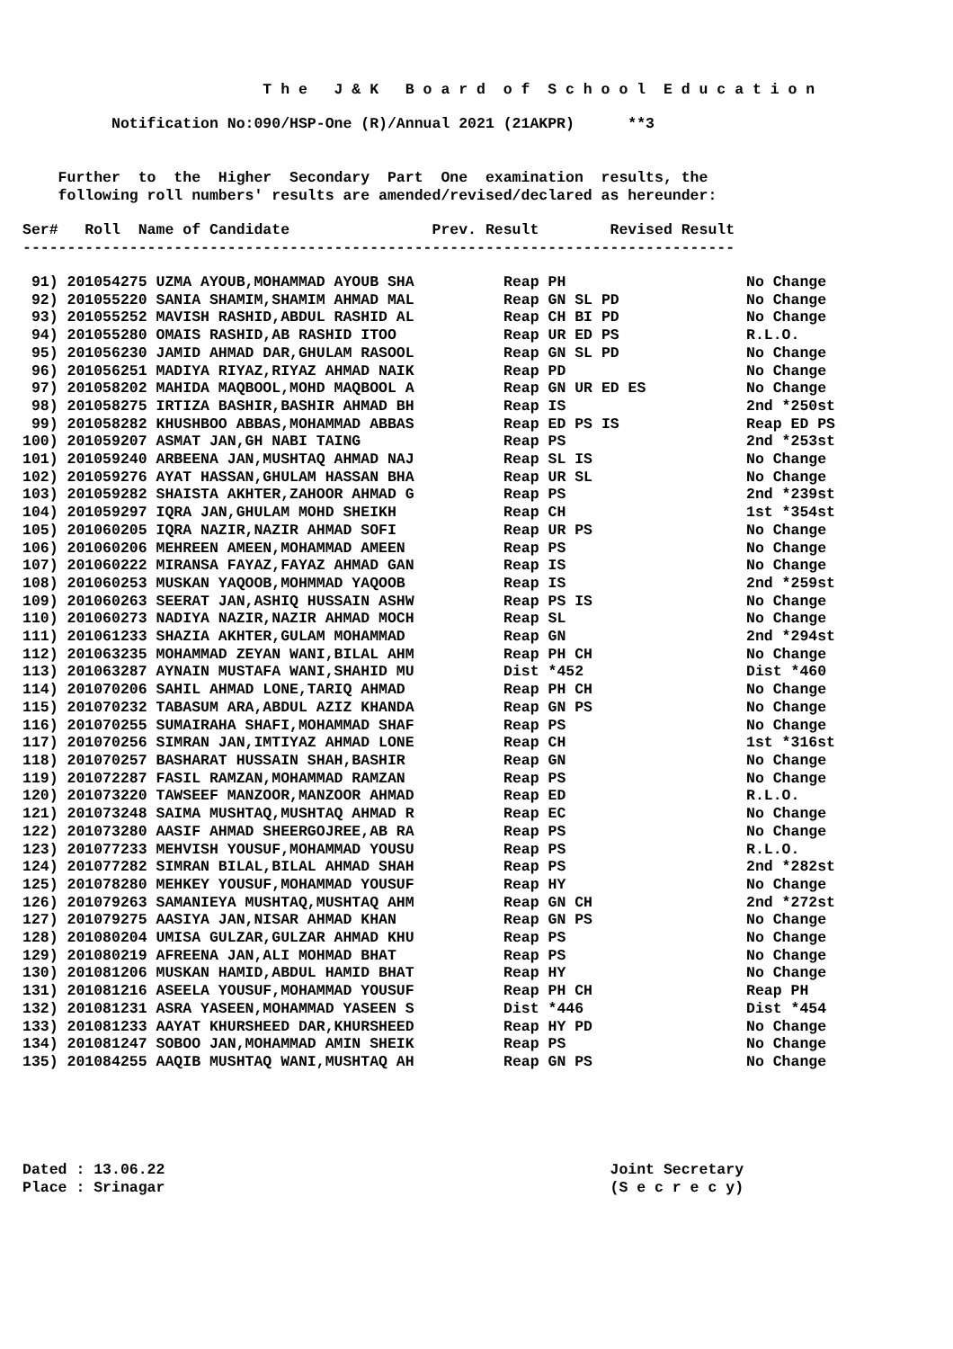T h e J & K B o a r d o f S c h o o l E d u c a t i o n
Notification No:090/HSP-One (R)/Annual 2021 (21AKPR) **3
Further to the Higher Secondary Part One examination results, the following roll numbers' results are amended/revised/declared as hereunder:
Ser# Roll Name of Candidate Prev. Result Revised Result
--------------------------------------------------------------------------------
| 91) 201054275 UZMA AYOUB,MOHAMMAD AYOUB SHA | Reap PH | No Change |
| 92) 201055220 SANIA SHAMIM,SHAMIM AHMAD MAL | Reap GN SL PD | No Change |
| 93) 201055252 MAVISH RASHID,ABDUL RASHID AL | Reap CH BI PD | No Change |
| 94) 201055280 OMAIS RASHID,AB RASHID ITOO | Reap UR ED PS | R.L.O. |
| 95) 201056230 JAMID AHMAD DAR,GHULAM RASOOL | Reap GN SL PD | No Change |
| 96) 201056251 MADIYA RIYAZ,RIYAZ AHMAD NAIK | Reap PD | No Change |
| 97) 201058202 MAHIDA MAQBOOL,MOHD MAQBOOL A | Reap GN UR ED ES | No Change |
| 98) 201058275 IRTIZA BASHIR,BASHIR AHMAD BH | Reap IS | 2nd *250st |
| 99) 201058282 KHUSHBOO ABBAS,MOHAMMAD ABBAS | Reap ED PS IS | Reap ED PS |
| 100) 201059207 ASMAT JAN,GH NABI TAING | Reap PS | 2nd *253st |
| 101) 201059240 ARBEENA JAN,MUSHTAQ AHMAD NAJ | Reap SL IS | No Change |
| 102) 201059276 AYAT HASSAN,GHULAM HASSAN BHA | Reap UR SL | No Change |
| 103) 201059282 SHAISTA AKHTER,ZAHOOR AHMAD G | Reap PS | 2nd *239st |
| 104) 201059297 IQRA JAN,GHULAM MOHD SHEIKH | Reap CH | 1st *354st |
| 105) 201060205 IQRA NAZIR,NAZIR AHMAD SOFI | Reap UR PS | No Change |
| 106) 201060206 MEHREEN AMEEN,MOHAMMAD AMEEN | Reap PS | No Change |
| 107) 201060222 MIRANSA FAYAZ,FAYAZ AHMAD GAN | Reap IS | No Change |
| 108) 201060253 MUSKAN YAQOOB,MOHMMAD YAQOOB | Reap IS | 2nd *259st |
| 109) 201060263 SEERAT JAN,ASHIQ HUSSAIN ASHW | Reap PS IS | No Change |
| 110) 201060273 NADIYA NAZIR,NAZIR AHMAD MOCH | Reap SL | No Change |
| 111) 201061233 SHAZIA AKHTER,GULAM MOHAMMAD | Reap GN | 2nd *294st |
| 112) 201063235 MOHAMMAD ZEYAN WANI,BILAL AHM | Reap PH CH | No Change |
| 113) 201063287 AYNAIN MUSTAFA WANI,SHAHID MU | Dist *452 | Dist *460 |
| 114) 201070206 SAHIL AHMAD LONE,TARIQ AHMAD | Reap PH CH | No Change |
| 115) 201070232 TABASUM ARA,ABDUL AZIZ KHANDA | Reap GN PS | No Change |
| 116) 201070255 SUMAIRAHA SHAFI,MOHAMMAD SHAF | Reap PS | No Change |
| 117) 201070256 SIMRAN JAN,IMTIYAZ AHMAD LONE | Reap CH | 1st *316st |
| 118) 201070257 BASHARAT HUSSAIN SHAH,BASHIR | Reap GN | No Change |
| 119) 201072287 FASIL RAMZAN,MOHAMMAD RAMZAN | Reap PS | No Change |
| 120) 201073220 TAWSEEF MANZOOR,MANZOOR AHMAD | Reap ED | R.L.O. |
| 121) 201073248 SAIMA MUSHTAQ,MUSHTAQ AHMAD R | Reap EC | No Change |
| 122) 201073280 AASIF AHMAD SHEERGOJREE,AB RA | Reap PS | No Change |
| 123) 201077233 MEHVISH YOUSUF,MOHAMMAD YOUSU | Reap PS | R.L.O. |
| 124) 201077282 SIMRAN BILAL,BILAL AHMAD SHAH | Reap PS | 2nd *282st |
| 125) 201078280 MEHKEY YOUSUF,MOHAMMAD YOUSUF | Reap HY | No Change |
| 126) 201079263 SAMANIEYA MUSHTAQ,MUSHTAQ AHM | Reap GN CH | 2nd *272st |
| 127) 201079275 AASIYA JAN,NISAR AHMAD KHAN | Reap GN PS | No Change |
| 128) 201080204 UMISA GULZAR,GULZAR AHMAD KHU | Reap PS | No Change |
| 129) 201080219 AFREENA JAN,ALI MOHMAD BHAT | Reap PS | No Change |
| 130) 201081206 MUSKAN HAMID,ABDUL HAMID BHAT | Reap HY | No Change |
| 131) 201081216 ASEELA YOUSUF,MOHAMMAD YOUSUF | Reap PH CH | Reap PH |
| 132) 201081231 ASRA YASEEN,MOHAMMAD YASEEN S | Dist *446 | Dist *454 |
| 133) 201081233 AAYAT KHURSHEED DAR,KHURSHEED | Reap HY PD | No Change |
| 134) 201081247 SOBOO JAN,MOHAMMAD AMIN SHEIK | Reap PS | No Change |
| 135) 201084255 AAQIB MUSHTAQ WANI,MUSHTAQ AH | Reap GN PS | No Change |
Dated : 13.06.22 Joint Secretary Place : Srinagar (S e c r e c y)